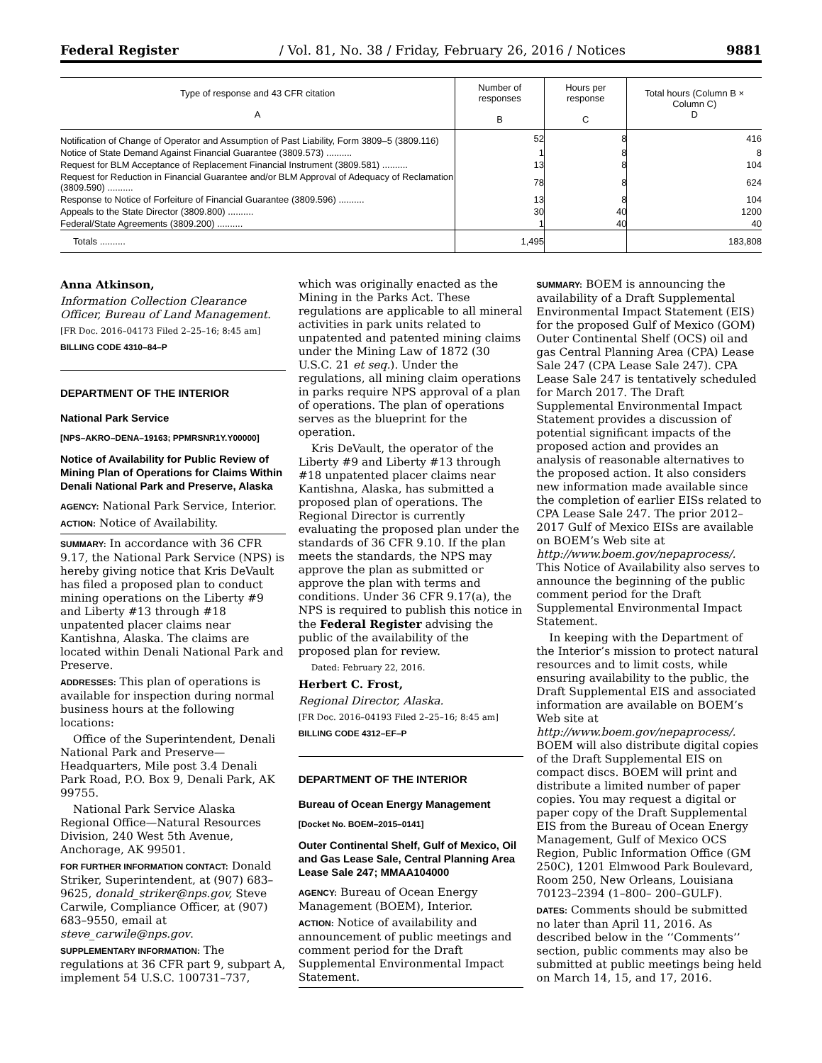Federal Register / Vol. 81, No. 38 / Friday, February 26, 2016 / Notices 9881
| Type of response and 43 CFR citation A | Number of responses B | Hours per response C | Total hours (Column B × Column C) D |
| --- | --- | --- | --- |
| Notification of Change of Operator and Assumption of Past Liability, Form 3809–5 (3809.116) | 52 | 8 | 416 |
| Notice of State Demand Against Financial Guarantee (3809.573) .......... | 1 | 8 | 8 |
| Request for BLM Acceptance of Replacement Financial Instrument (3809.581) .......... | 13 | 8 | 104 |
| Request for Reduction in Financial Guarantee and/or BLM Approval of Adequacy of Reclamation (3809.590) .......... | 78 | 8 | 624 |
| Response to Notice of Forfeiture of Financial Guarantee (3809.596) .......... | 13 | 8 | 104 |
| Appeals to the State Director (3809.800) .......... | 30 | 40 | 1200 |
| Federal/State Agreements (3809.200) .......... | 1 | 40 | 40 |
| Totals .......... | 1,495 | | 183,808 |
Anna Atkinson,
Information Collection Clearance Officer, Bureau of Land Management.
[FR Doc. 2016–04173 Filed 2–25–16; 8:45 am]
BILLING CODE 4310–84–P
DEPARTMENT OF THE INTERIOR
National Park Service
[NPS–AKRO–DENA–19163; PPMRSNR1Y.Y00000]
Notice of Availability for Public Review of Mining Plan of Operations for Claims Within Denali National Park and Preserve, Alaska
AGENCY: National Park Service, Interior.
ACTION: Notice of Availability.
SUMMARY: In accordance with 36 CFR 9.17, the National Park Service (NPS) is hereby giving notice that Kris DeVault has filed a proposed plan to conduct mining operations on the Liberty #9 and Liberty #13 through #18 unpatented placer claims near Kantishna, Alaska. The claims are located within Denali National Park and Preserve.
ADDRESSES: This plan of operations is available for inspection during normal business hours at the following locations:
Office of the Superintendent, Denali National Park and Preserve—Headquarters, Mile post 3.4 Denali Park Road, P.O. Box 9, Denali Park, AK 99755.
National Park Service Alaska Regional Office—Natural Resources Division, 240 West 5th Avenue, Anchorage, AK 99501.
FOR FURTHER INFORMATION CONTACT: Donald Striker, Superintendent, at (907) 683–9625, donald_striker@nps.gov, Steve Carwile, Compliance Officer, at (907) 683–9550, email at steve_carwile@nps.gov.
SUPPLEMENTARY INFORMATION: The regulations at 36 CFR part 9, subpart A, implement 54 U.S.C. 100731–737,
which was originally enacted as the Mining in the Parks Act. These regulations are applicable to all mineral activities in park units related to unpatented and patented mining claims under the Mining Law of 1872 (30 U.S.C. 21 et seq.). Under the regulations, all mining claim operations in parks require NPS approval of a plan of operations. The plan of operations serves as the blueprint for the operation.
Kris DeVault, the operator of the Liberty #9 and Liberty #13 through #18 unpatented placer claims near Kantishna, Alaska, has submitted a proposed plan of operations. The Regional Director is currently evaluating the proposed plan under the standards of 36 CFR 9.10. If the plan meets the standards, the NPS may approve the plan as submitted or approve the plan with terms and conditions. Under 36 CFR 9.17(a), the NPS is required to publish this notice in the Federal Register advising the public of the availability of the proposed plan for review.
Dated: February 22, 2016.
Herbert C. Frost,
Regional Director, Alaska.
[FR Doc. 2016–04193 Filed 2–25–16; 8:45 am]
BILLING CODE 4312–EF–P
DEPARTMENT OF THE INTERIOR
Bureau of Ocean Energy Management
[Docket No. BOEM–2015–0141]
Outer Continental Shelf, Gulf of Mexico, Oil and Gas Lease Sale, Central Planning Area Lease Sale 247; MMAA104000
AGENCY: Bureau of Ocean Energy Management (BOEM), Interior.
ACTION: Notice of availability and announcement of public meetings and comment period for the Draft Supplemental Environmental Impact Statement.
SUMMARY: BOEM is announcing the availability of a Draft Supplemental Environmental Impact Statement (EIS) for the proposed Gulf of Mexico (GOM) Outer Continental Shelf (OCS) oil and gas Central Planning Area (CPA) Lease Sale 247 (CPA Lease Sale 247). CPA Lease Sale 247 is tentatively scheduled for March 2017. The Draft Supplemental Environmental Impact Statement provides a discussion of potential significant impacts of the proposed action and provides an analysis of reasonable alternatives to the proposed action. It also considers new information made available since the completion of earlier EISs related to CPA Lease Sale 247. The prior 2012–2017 Gulf of Mexico EISs are available on BOEM’s Web site at http://www.boem.gov/nepaprocess/. This Notice of Availability also serves to announce the beginning of the public comment period for the Draft Supplemental Environmental Impact Statement.
In keeping with the Department of the Interior’s mission to protect natural resources and to limit costs, while ensuring availability to the public, the Draft Supplemental EIS and associated information are available on BOEM’s Web site at http://www.boem.gov/nepaprocess/. BOEM will also distribute digital copies of the Draft Supplemental EIS on compact discs. BOEM will print and distribute a limited number of paper copies. You may request a digital or paper copy of the Draft Supplemental EIS from the Bureau of Ocean Energy Management, Gulf of Mexico OCS Region, Public Information Office (GM 250C), 1201 Elmwood Park Boulevard, Room 250, New Orleans, Louisiana 70123–2394 (1–800– 200–GULF).
DATES: Comments should be submitted no later than April 11, 2016. As described below in the ‘‘Comments’’ section, public comments may also be submitted at public meetings being held on March 14, 15, and 17, 2016.